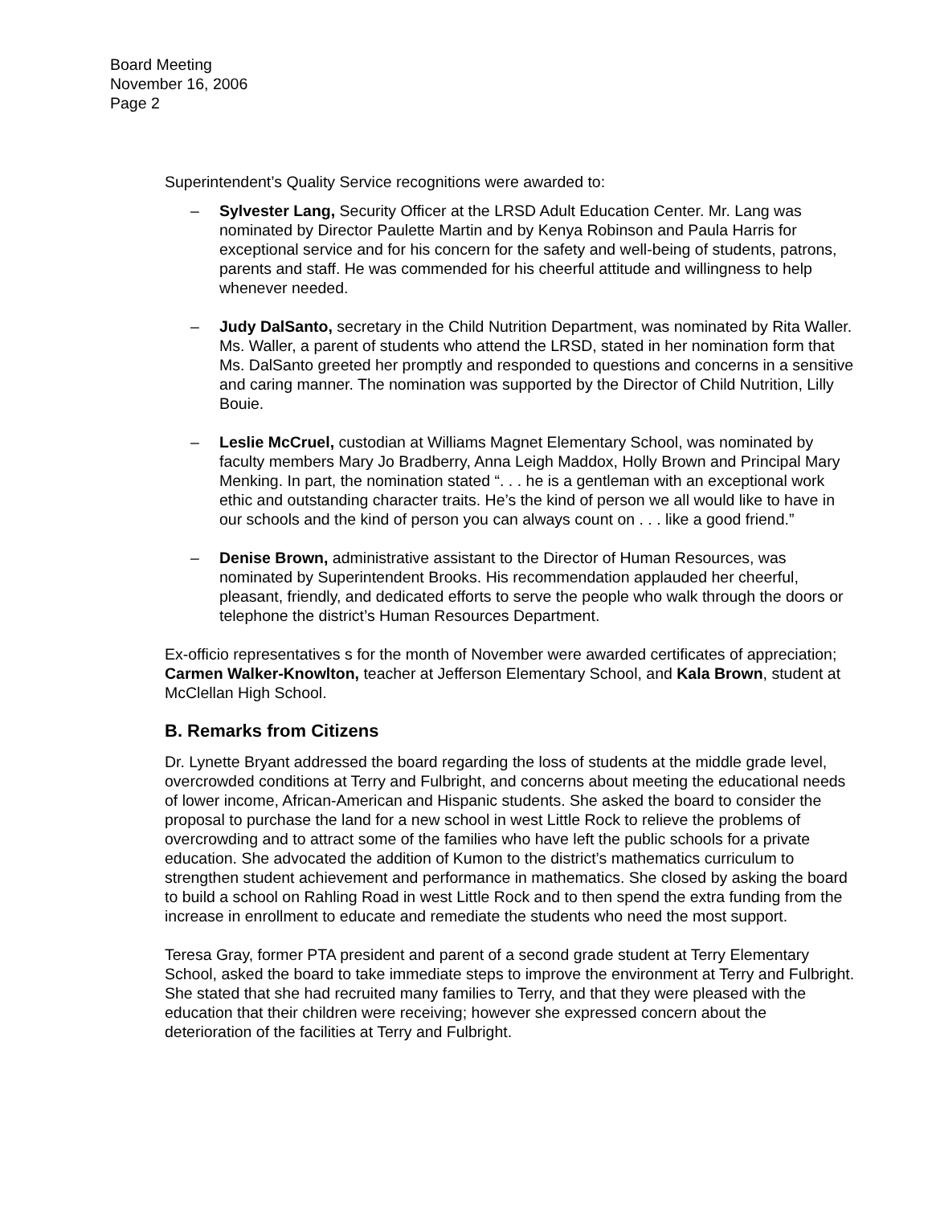Board Meeting
November 16, 2006
Page 2
Superintendent’s Quality Service recognitions were awarded to:
– Sylvester Lang, Security Officer at the LRSD Adult Education Center. Mr. Lang was nominated by Director Paulette Martin and by Kenya Robinson and Paula Harris for exceptional service and for his concern for the safety and well-being of students, patrons, parents and staff. He was commended for his cheerful attitude and willingness to help whenever needed.
– Judy DalSanto, secretary in the Child Nutrition Department, was nominated by Rita Waller. Ms. Waller, a parent of students who attend the LRSD, stated in her nomination form that Ms. DalSanto greeted her promptly and responded to questions and concerns in a sensitive and caring manner. The nomination was supported by the Director of Child Nutrition, Lilly Bouie.
– Leslie McCruel, custodian at Williams Magnet Elementary School, was nominated by faculty members Mary Jo Bradberry, Anna Leigh Maddox, Holly Brown and Principal Mary Menking. In part, the nomination stated “. . . he is a gentleman with an exceptional work ethic and outstanding character traits. He’s the kind of person we all would like to have in our schools and the kind of person you can always count on . . . like a good friend.”
– Denise Brown, administrative assistant to the Director of Human Resources, was nominated by Superintendent Brooks. His recommendation applauded her cheerful, pleasant, friendly, and dedicated efforts to serve the people who walk through the doors or telephone the district’s Human Resources Department.
Ex-officio representatives s for the month of November were awarded certificates of appreciation; Carmen Walker-Knowlton, teacher at Jefferson Elementary School, and Kala Brown, student at McClellan High School.
B. Remarks from Citizens
Dr. Lynette Bryant addressed the board regarding the loss of students at the middle grade level, overcrowded conditions at Terry and Fulbright, and concerns about meeting the educational needs of lower income, African-American and Hispanic students. She asked the board to consider the proposal to purchase the land for a new school in west Little Rock to relieve the problems of overcrowding and to attract some of the families who have left the public schools for a private education. She advocated the addition of Kumon to the district’s mathematics curriculum to strengthen student achievement and performance in mathematics. She closed by asking the board to build a school on Rahling Road in west Little Rock and to then spend the extra funding from the increase in enrollment to educate and remediate the students who need the most support.
Teresa Gray, former PTA president and parent of a second grade student at Terry Elementary School, asked the board to take immediate steps to improve the environment at Terry and Fulbright. She stated that she had recruited many families to Terry, and that they were pleased with the education that their children were receiving; however she expressed concern about the deterioration of the facilities at Terry and Fulbright.